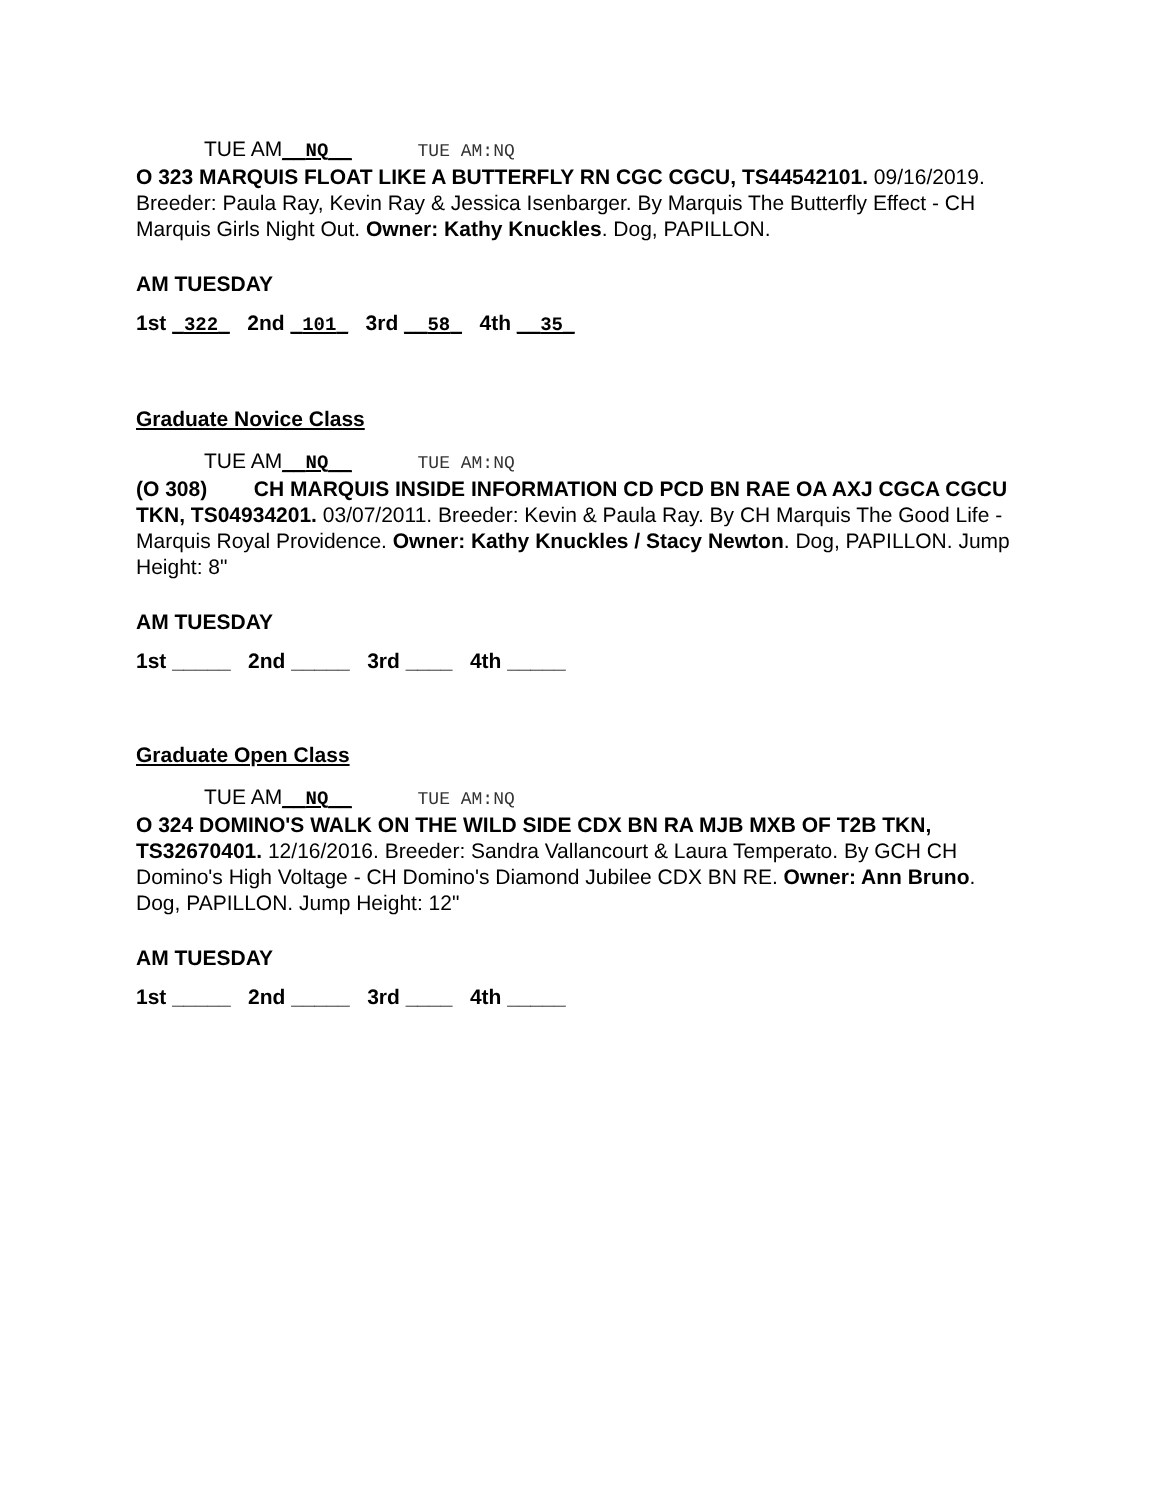TUE AM__NQ__ TUE AM:NQ
O 323 MARQUIS FLOAT LIKE A BUTTERFLY RN CGC CGCU, TS44542101. 09/16/2019. Breeder: Paula Ray, Kevin Ray & Jessica Isenbarger. By Marquis The Butterfly Effect - CH Marquis Girls Night Out. Owner: Kathy Knuckles. Dog, PAPILLON.
AM TUESDAY
1st _322_ 2nd _101_ 3rd __58_ 4th __35_
Graduate Novice Class
TUE AM__NQ__ TUE AM:NQ
(O 308) CH MARQUIS INSIDE INFORMATION CD PCD BN RAE OA AXJ CGCA CGCU TKN, TS04934201. 03/07/2011. Breeder: Kevin & Paula Ray. By CH Marquis The Good Life - Marquis Royal Providence. Owner: Kathy Knuckles / Stacy Newton. Dog, PAPILLON. Jump Height: 8"
AM TUESDAY
1st _____ 2nd _____ 3rd ____ 4th _____
Graduate Open Class
TUE AM__NQ__ TUE AM:NQ
O 324 DOMINO'S WALK ON THE WILD SIDE CDX BN RA MJB MXB OF T2B TKN, TS32670401. 12/16/2016. Breeder: Sandra Vallancourt & Laura Temperato. By GCH CH Domino's High Voltage - CH Domino's Diamond Jubilee CDX BN RE. Owner: Ann Bruno. Dog, PAPILLON. Jump Height: 12"
AM TUESDAY
1st _____ 2nd _____ 3rd ____ 4th _____